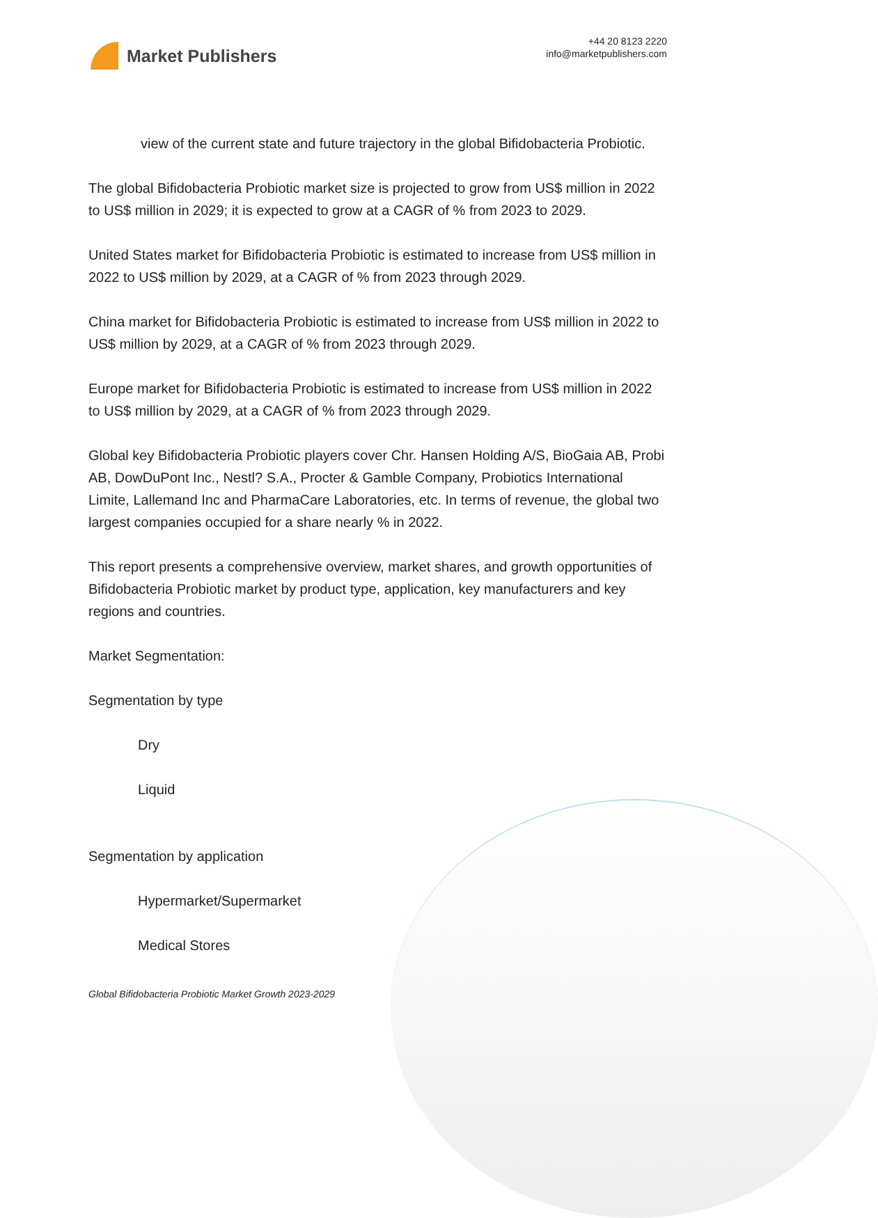Market Publishers
+44 20 8123 2220
info@marketpublishers.com
view of the current state and future trajectory in the global Bifidobacteria Probiotic.
The global Bifidobacteria Probiotic market size is projected to grow from US$ million in 2022 to US$ million in 2029; it is expected to grow at a CAGR of % from 2023 to 2029.
United States market for Bifidobacteria Probiotic is estimated to increase from US$ million in 2022 to US$ million by 2029, at a CAGR of % from 2023 through 2029.
China market for Bifidobacteria Probiotic is estimated to increase from US$ million in 2022 to US$ million by 2029, at a CAGR of % from 2023 through 2029.
Europe market for Bifidobacteria Probiotic is estimated to increase from US$ million in 2022 to US$ million by 2029, at a CAGR of % from 2023 through 2029.
Global key Bifidobacteria Probiotic players cover Chr. Hansen Holding A/S, BioGaia AB, Probi AB, DowDuPont Inc., Nestl? S.A., Procter & Gamble Company, Probiotics International Limite, Lallemand Inc and PharmaCare Laboratories, etc. In terms of revenue, the global two largest companies occupied for a share nearly % in 2022.
This report presents a comprehensive overview, market shares, and growth opportunities of Bifidobacteria Probiotic market by product type, application, key manufacturers and key regions and countries.
Market Segmentation:
Segmentation by type
Dry
Liquid
Segmentation by application
Hypermarket/Supermarket
Medical Stores
Global Bifidobacteria Probiotic Market Growth 2023-2029